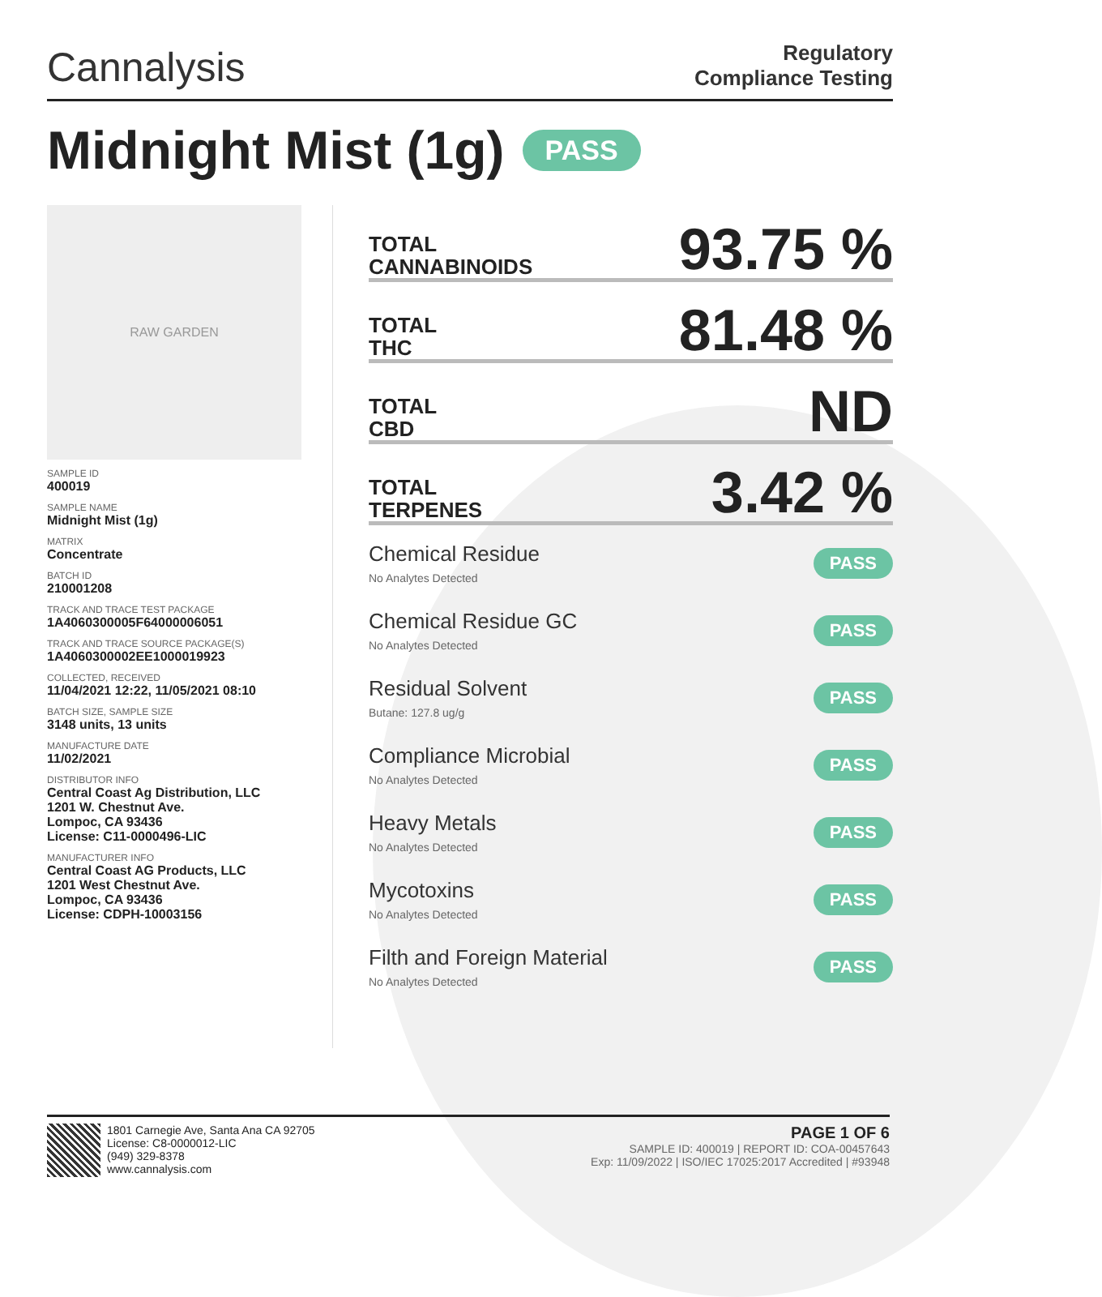Cannalysis
Regulatory
Compliance Testing
Midnight Mist (1g) PASS
RAW GARDEN
SAMPLE ID
400019
SAMPLE NAME
Midnight Mist (1g)
MATRIX
Concentrate
BATCH ID
210001208
TRACK AND TRACE TEST PACKAGE
1A4060300005F64000006051
TRACK AND TRACE SOURCE PACKAGE(S)
1A4060300002EE1000019923
COLLECTED, RECEIVED
11/04/2021 12:22, 11/05/2021 08:10
BATCH SIZE, SAMPLE SIZE
3148 units, 13 units
MANUFACTURE DATE
11/02/2021
DISTRIBUTOR INFO
Central Coast Ag Distribution, LLC
1201 W. Chestnut Ave.
Lompoc, CA 93436
License: C11-0000496-LIC
MANUFACTURER INFO
Central Coast AG Products, LLC
1201 West Chestnut Ave.
Lompoc, CA 93436
License: CDPH-10003156
TOTAL
CANNABINOIDS
93.75 %
TOTAL
THC
81.48 %
TOTAL
CBD
ND
TOTAL
TERPENES
3.42 %
Chemical Residue
No Analytes Detected
PASS
Chemical Residue GC
No Analytes Detected
PASS
Residual Solvent
Butane: 127.8 ug/g
PASS
Compliance Microbial
No Analytes Detected
PASS
Heavy Metals
No Analytes Detected
PASS
Mycotoxins
No Analytes Detected
PASS
Filth and Foreign Material
No Analytes Detected
PASS
1801 Carnegie Ave, Santa Ana CA 92705
License: C8-0000012-LIC
(949) 329-8378
www.cannalysis.com
PAGE 1 OF 6
SAMPLE ID: 400019 | REPORT ID: COA-00457643
Exp: 11/09/2022 | ISO/IEC 17025:2017 Accredited | #93948